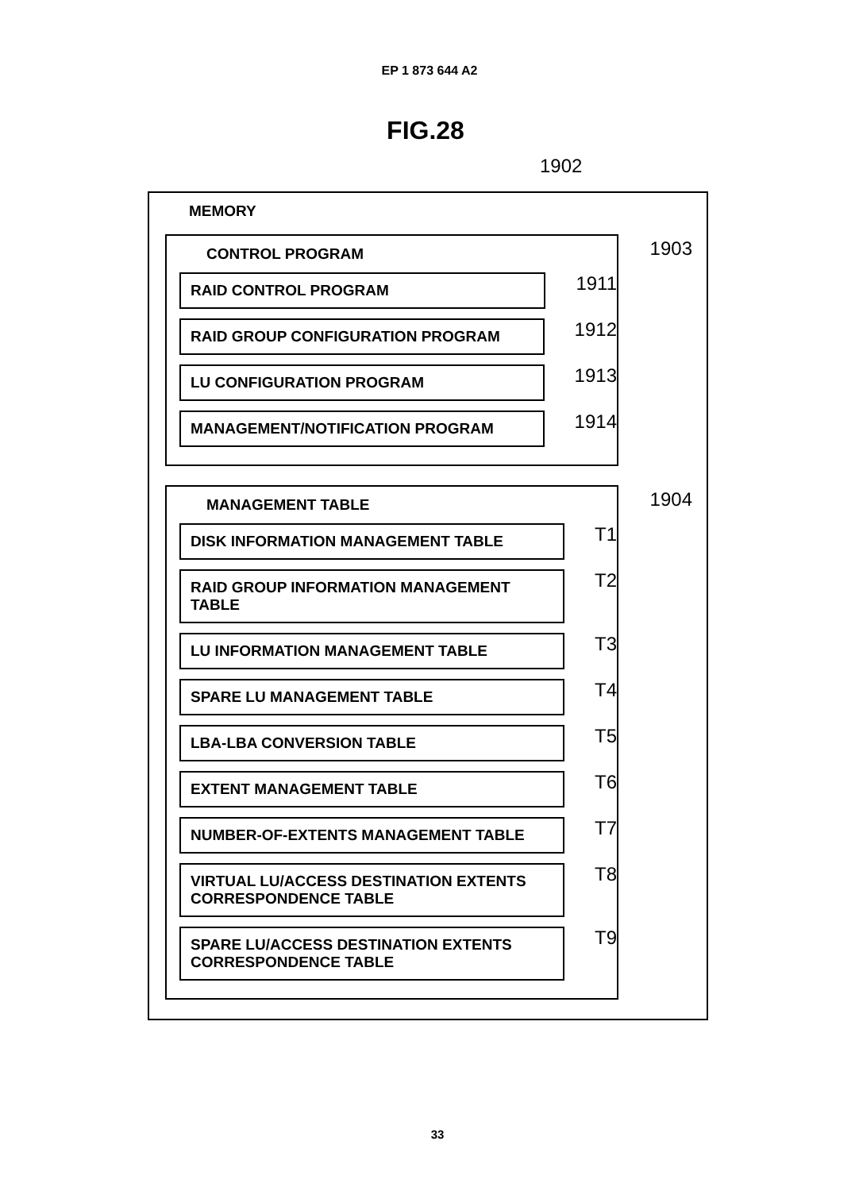EP 1 873 644 A2
FIG.28
1902
MEMORY
1903
CONTROL PROGRAM
RAID CONTROL PROGRAM
1911
RAID GROUP CONFIGURATION PROGRAM
1912
LU CONFIGURATION PROGRAM
1913
MANAGEMENT/NOTIFICATION PROGRAM
1914
1904
MANAGEMENT TABLE
DISK INFORMATION MANAGEMENT TABLE
T1
RAID GROUP INFORMATION MANAGEMENT TABLE
T2
LU INFORMATION MANAGEMENT TABLE
T3
SPARE LU MANAGEMENT TABLE
T4
LBA-LBA CONVERSION TABLE
T5
EXTENT MANAGEMENT TABLE
T6
NUMBER-OF-EXTENTS MANAGEMENT TABLE
T7
VIRTUAL LU/ACCESS DESTINATION EXTENTS
CORRESPONDENCE TABLE
T8
SPARE LU/ACCESS DESTINATION EXTENTS
CORRESPONDENCE TABLE
T9
33